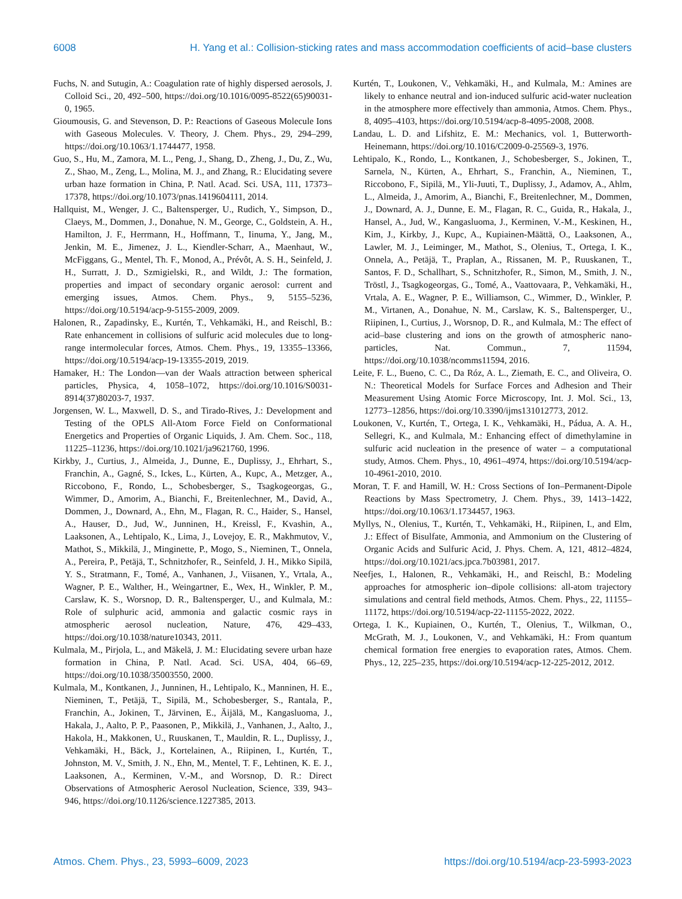6008 H. Yang et al.: Collision-sticking rates and mass accommodation coefficients of acid–base clusters
Fuchs, N. and Sutugin, A.: Coagulation rate of highly dispersed aerosols, J. Colloid Sci., 20, 492–500, https://doi.org/10.1016/0095-8522(65)90031-0, 1965.
Gioumousis, G. and Stevenson, D. P.: Reactions of Gaseous Molecule Ions with Gaseous Molecules. V. Theory, J. Chem. Phys., 29, 294–299, https://doi.org/10.1063/1.1744477, 1958.
Guo, S., Hu, M., Zamora, M. L., Peng, J., Shang, D., Zheng, J., Du, Z., Wu, Z., Shao, M., Zeng, L., Molina, M. J., and Zhang, R.: Elucidating severe urban haze formation in China, P. Natl. Acad. Sci. USA, 111, 17373–17378, https://doi.org/10.1073/pnas.1419604111, 2014.
Hallquist, M., Wenger, J. C., Baltensperger, U., Rudich, Y., Simpson, D., Claeys, M., Dommen, J., Donahue, N. M., George, C., Goldstein, A. H., Hamilton, J. F., Herrmann, H., Hoffmann, T., Iinuma, Y., Jang, M., Jenkin, M. E., Jimenez, J. L., Kiendler-Scharr, A., Maenhaut, W., McFiggans, G., Mentel, Th. F., Monod, A., Prévôt, A. S. H., Seinfeld, J. H., Surratt, J. D., Szmigielski, R., and Wildt, J.: The formation, properties and impact of secondary organic aerosol: current and emerging issues, Atmos. Chem. Phys., 9, 5155–5236, https://doi.org/10.5194/acp-9-5155-2009, 2009.
Halonen, R., Zapadinsky, E., Kurtén, T., Vehkamäki, H., and Reischl, B.: Rate enhancement in collisions of sulfuric acid molecules due to long-range intermolecular forces, Atmos. Chem. Phys., 19, 13355–13366, https://doi.org/10.5194/acp-19-13355-2019, 2019.
Hamaker, H.: The London—van der Waals attraction between spherical particles, Physica, 4, 1058–1072, https://doi.org/10.1016/S0031-8914(37)80203-7, 1937.
Jorgensen, W. L., Maxwell, D. S., and Tirado-Rives, J.: Development and Testing of the OPLS All-Atom Force Field on Conformational Energetics and Properties of Organic Liquids, J. Am. Chem. Soc., 118, 11225–11236, https://doi.org/10.1021/ja9621760, 1996.
Kirkby, J., Curtius, J., Almeida, J., Dunne, E., Duplissy, J., Ehrhart, S., Franchin, A., Gagné, S., Ickes, L., Kürten, A., Kupc, A., Metzger, A., Riccobono, F., Rondo, L., Schobesberger, S., Tsagkogeorgas, G., Wimmer, D., Amorim, A., Bianchi, F., Breitenlechner, M., David, A., Dommen, J., Downard, A., Ehn, M., Flagan, R. C., Haider, S., Hansel, A., Hauser, D., Jud, W., Junninen, H., Kreissl, F., Kvashin, A., Laaksonen, A., Lehtipalo, K., Lima, J., Lovejoy, E. R., Makhmutov, V., Mathot, S., Mikkilä, J., Minginette, P., Mogo, S., Nieminen, T., Onnela, A., Pereira, P., Petäjä, T., Schnitzhofer, R., Seinfeld, J. H., Mikko Sipilä, Y. S., Stratmann, F., Tomé, A., Vanhanen, J., Viisanen, Y., Vrtala, A., Wagner, P. E., Walther, H., Weingartner, E., Wex, H., Winkler, P. M., Carslaw, K. S., Worsnop, D. R., Baltensperger, U., and Kulmala, M.: Role of sulphuric acid, ammonia and galactic cosmic rays in atmospheric aerosol nucleation, Nature, 476, 429–433, https://doi.org/10.1038/nature10343, 2011.
Kulmala, M., Pirjola, L., and Mäkelä, J. M.: Elucidating severe urban haze formation in China, P. Natl. Acad. Sci. USA, 404, 66–69, https://doi.org/10.1038/35003550, 2000.
Kulmala, M., Kontkanen, J., Junninen, H., Lehtipalo, K., Manninen, H. E., Nieminen, T., Petäjä, T., Sipilä, M., Schobesberger, S., Rantala, P., Franchin, A., Jokinen, T., Järvinen, E., Äijälä, M., Kangasluoma, J., Hakala, J., Aalto, P. P., Paasonen, P., Mikkilä, J., Vanhanen, J., Aalto, J., Hakola, H., Makkonen, U., Ruuskanen, T., Mauldin, R. L., Duplissy, J., Vehkamäki, H., Bäck, J., Kortelainen, A., Riipinen, I., Kurtén, T., Johnston, M. V., Smith, J. N., Ehn, M., Mentel, T. F., Lehtinen, K. E. J., Laaksonen, A., Kerminen, V.-M., and Worsnop, D. R.: Direct Observations of Atmospheric Aerosol Nucleation, Science, 339, 943–946, https://doi.org/10.1126/science.1227385, 2013.
Kurtén, T., Loukonen, V., Vehkamäki, H., and Kulmala, M.: Amines are likely to enhance neutral and ion-induced sulfuric acid-water nucleation in the atmosphere more effectively than ammonia, Atmos. Chem. Phys., 8, 4095–4103, https://doi.org/10.5194/acp-8-4095-2008, 2008.
Landau, L. D. and Lifshitz, E. M.: Mechanics, vol. 1, Butterworth-Heinemann, https://doi.org/10.1016/C2009-0-25569-3, 1976.
Lehtipalo, K., Rondo, L., Kontkanen, J., Schobesberger, S., Jokinen, T., Sarnela, N., Kürten, A., Ehrhart, S., Franchin, A., Nieminen, T., Riccobono, F., Sipilä, M., Yli-Juuti, T., Duplissy, J., Adamov, A., Ahlm, L., Almeida, J., Amorim, A., Bianchi, F., Breitenlechner, M., Dommen, J., Downard, A. J., Dunne, E. M., Flagan, R. C., Guida, R., Hakala, J., Hansel, A., Jud, W., Kangasluoma, J., Kerminen, V.-M., Keskinen, H., Kim, J., Kirkby, J., Kupc, A., Kupiainen-Määttä, O., Laaksonen, A., Lawler, M. J., Leiminger, M., Mathot, S., Olenius, T., Ortega, I. K., Onnela, A., Petäjä, T., Praplan, A., Rissanen, M. P., Ruuskanen, T., Santos, F. D., Schallhart, S., Schnitzhofer, R., Simon, M., Smith, J. N., Tröstl, J., Tsagkogeorgas, G., Tomé, A., Vaattovaara, P., Vehkamäki, H., Vrtala, A. E., Wagner, P. E., Williamson, C., Wimmer, D., Winkler, P. M., Virtanen, A., Donahue, N. M., Carslaw, K. S., Baltensperger, U., Riipinen, I., Curtius, J., Worsnop, D. R., and Kulmala, M.: The effect of acid–base clustering and ions on the growth of atmospheric nano-particles, Nat. Commun., 7, 11594, https://doi.org/10.1038/ncomms11594, 2016.
Leite, F. L., Bueno, C. C., Da Róz, A. L., Ziemath, E. C., and Oliveira, O. N.: Theoretical Models for Surface Forces and Adhesion and Their Measurement Using Atomic Force Microscopy, Int. J. Mol. Sci., 13, 12773–12856, https://doi.org/10.3390/ijms131012773, 2012.
Loukonen, V., Kurtén, T., Ortega, I. K., Vehkamäki, H., Pádua, A. A. H., Sellegri, K., and Kulmala, M.: Enhancing effect of dimethylamine in sulfuric acid nucleation in the presence of water – a computational study, Atmos. Chem. Phys., 10, 4961–4974, https://doi.org/10.5194/acp-10-4961-2010, 2010.
Moran, T. F. and Hamill, W. H.: Cross Sections of Ion–Permanent-Dipole Reactions by Mass Spectrometry, J. Chem. Phys., 39, 1413–1422, https://doi.org/10.1063/1.1734457, 1963.
Myllys, N., Olenius, T., Kurtén, T., Vehkamäki, H., Riipinen, I., and Elm, J.: Effect of Bisulfate, Ammonia, and Ammonium on the Clustering of Organic Acids and Sulfuric Acid, J. Phys. Chem. A, 121, 4812–4824, https://doi.org/10.1021/acs.jpca.7b03981, 2017.
Neefjes, I., Halonen, R., Vehkamäki, H., and Reischl, B.: Modeling approaches for atmospheric ion–dipole collisions: all-atom trajectory simulations and central field methods, Atmos. Chem. Phys., 22, 11155–11172, https://doi.org/10.5194/acp-22-11155-2022, 2022.
Ortega, I. K., Kupiainen, O., Kurtén, T., Olenius, T., Wilkman, O., McGrath, M. J., Loukonen, V., and Vehkamäki, H.: From quantum chemical formation free energies to evaporation rates, Atmos. Chem. Phys., 12, 225–235, https://doi.org/10.5194/acp-12-225-2012, 2012.
Atmos. Chem. Phys., 23, 5993–6009, 2023 https://doi.org/10.5194/acp-23-5993-2023